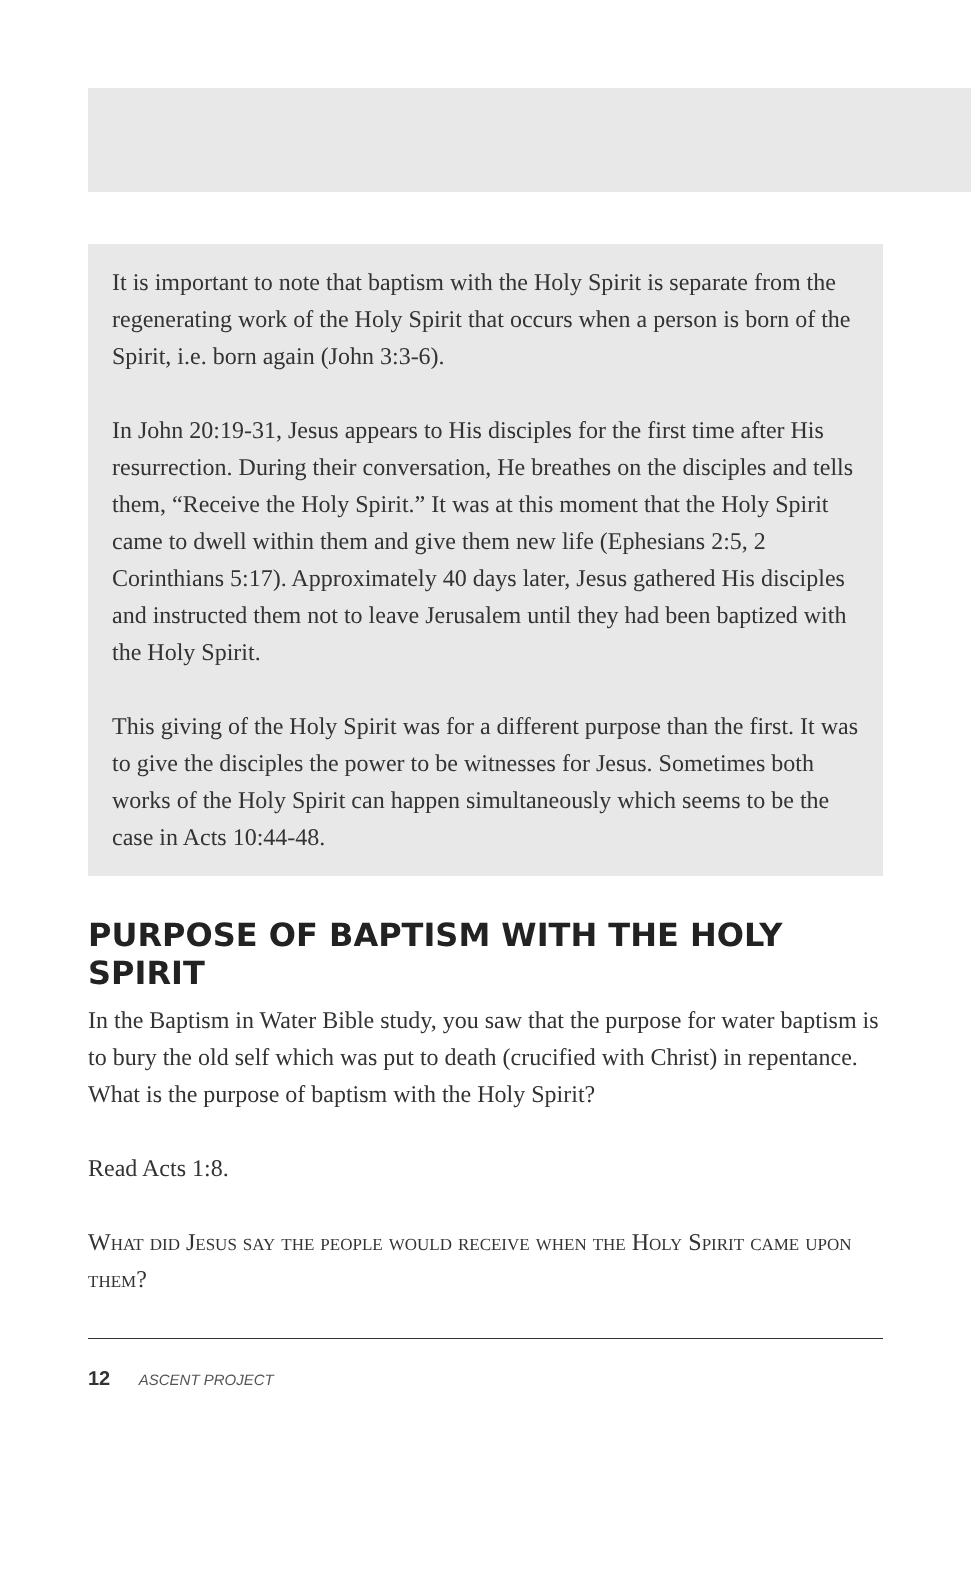It is important to note that baptism with the Holy Spirit is separate from the regenerating work of the Holy Spirit that occurs when a person is born of the Spirit, i.e. born again (John 3:3-6).
In John 20:19-31, Jesus appears to His disciples for the first time after His resurrection. During their conversation, He breathes on the disciples and tells them, “Receive the Holy Spirit.” It was at this moment that the Holy Spirit came to dwell within them and give them new life (Ephesians 2:5, 2 Corinthians 5:17). Approximately 40 days later, Jesus gathered His disciples and instructed them not to leave Jerusalem until they had been baptized with the Holy Spirit.
This giving of the Holy Spirit was for a different purpose than the first. It was to give the disciples the power to be witnesses for Jesus. Sometimes both works of the Holy Spirit can happen simultaneously which seems to be the case in Acts 10:44-48.
PURPOSE OF BAPTISM WITH THE HOLY SPIRIT
In the Baptism in Water Bible study, you saw that the purpose for water baptism is to bury the old self which was put to death (crucified with Christ) in repentance. What is the purpose of baptism with the Holy Spirit?
Read Acts 1:8.
What did Jesus say the people would receive when the Holy Spirit came upon them?
12 ASCENT PROJECT